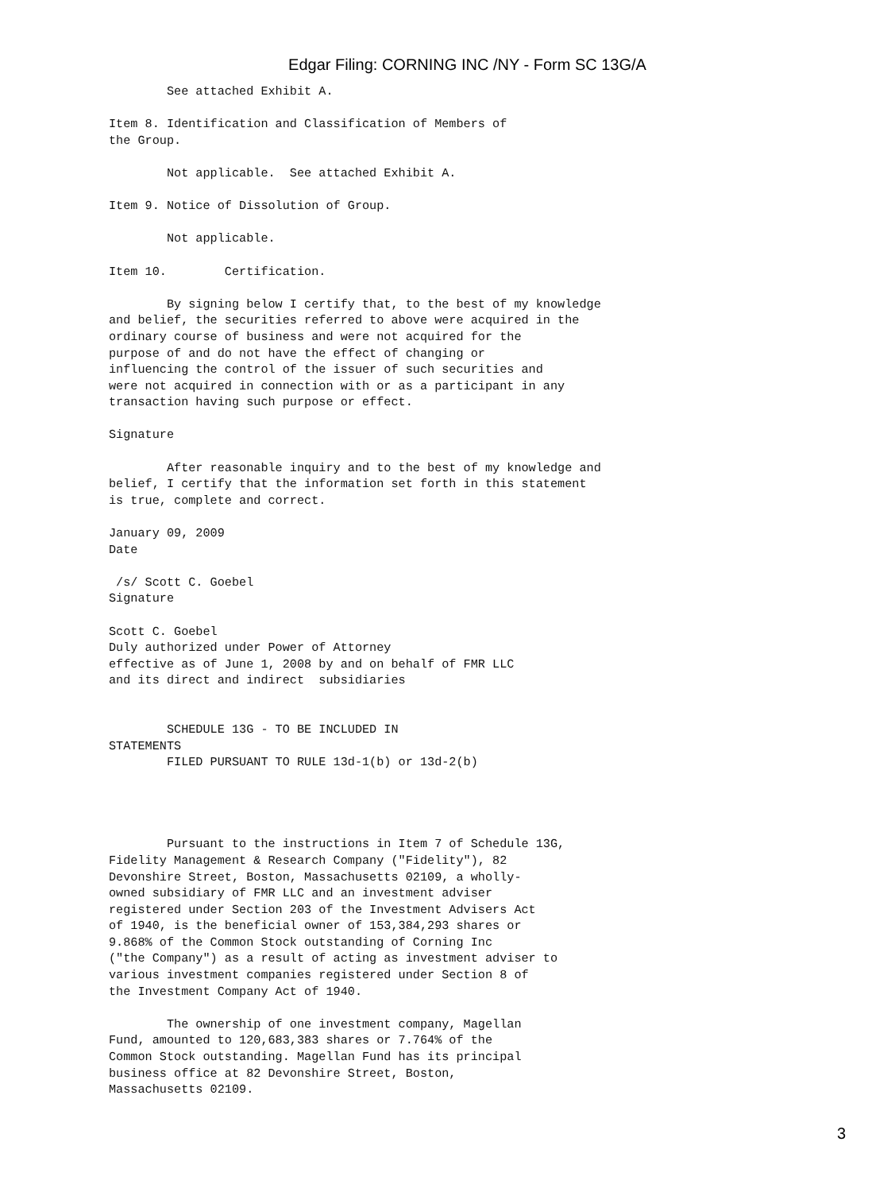Edgar Filing: CORNING INC /NY - Form SC 13G/A
        See attached Exhibit A.

Item 8. Identification and Classification of Members of
the Group.

        Not applicable.  See attached Exhibit A.

Item 9. Notice of Dissolution of Group.

        Not applicable.

Item 10.        Certification.

        By signing below I certify that, to the best of my knowledge
and belief, the securities referred to above were acquired in the
ordinary course of business and were not acquired for the
purpose of and do not have the effect of changing or
influencing the control of the issuer of such securities and
were not acquired in connection with or as a participant in any
transaction having such purpose or effect.

Signature

        After reasonable inquiry and to the best of my knowledge and
belief, I certify that the information set forth in this statement
is true, complete and correct.

January 09, 2009
Date

 /s/ Scott C. Goebel
Signature

Scott C. Goebel
Duly authorized under Power of Attorney
effective as of June 1, 2008 by and on behalf of FMR LLC
and its direct and indirect  subsidiaries


        SCHEDULE 13G - TO BE INCLUDED IN
STATEMENTS
        FILED PURSUANT TO RULE 13d-1(b) or 13d-2(b)




        Pursuant to the instructions in Item 7 of Schedule 13G,
Fidelity Management & Research Company ("Fidelity"), 82
Devonshire Street, Boston, Massachusetts 02109, a wholly-
owned subsidiary of FMR LLC and an investment adviser
registered under Section 203 of the Investment Advisers Act
of 1940, is the beneficial owner of 153,384,293 shares or
9.868% of the Common Stock outstanding of Corning Inc
("the Company") as a result of acting as investment adviser to
various investment companies registered under Section 8 of
the Investment Company Act of 1940.

        The ownership of one investment company, Magellan
Fund, amounted to 120,683,383 shares or 7.764% of the
Common Stock outstanding. Magellan Fund has its principal
business office at 82 Devonshire Street, Boston,
Massachusetts 02109.
3